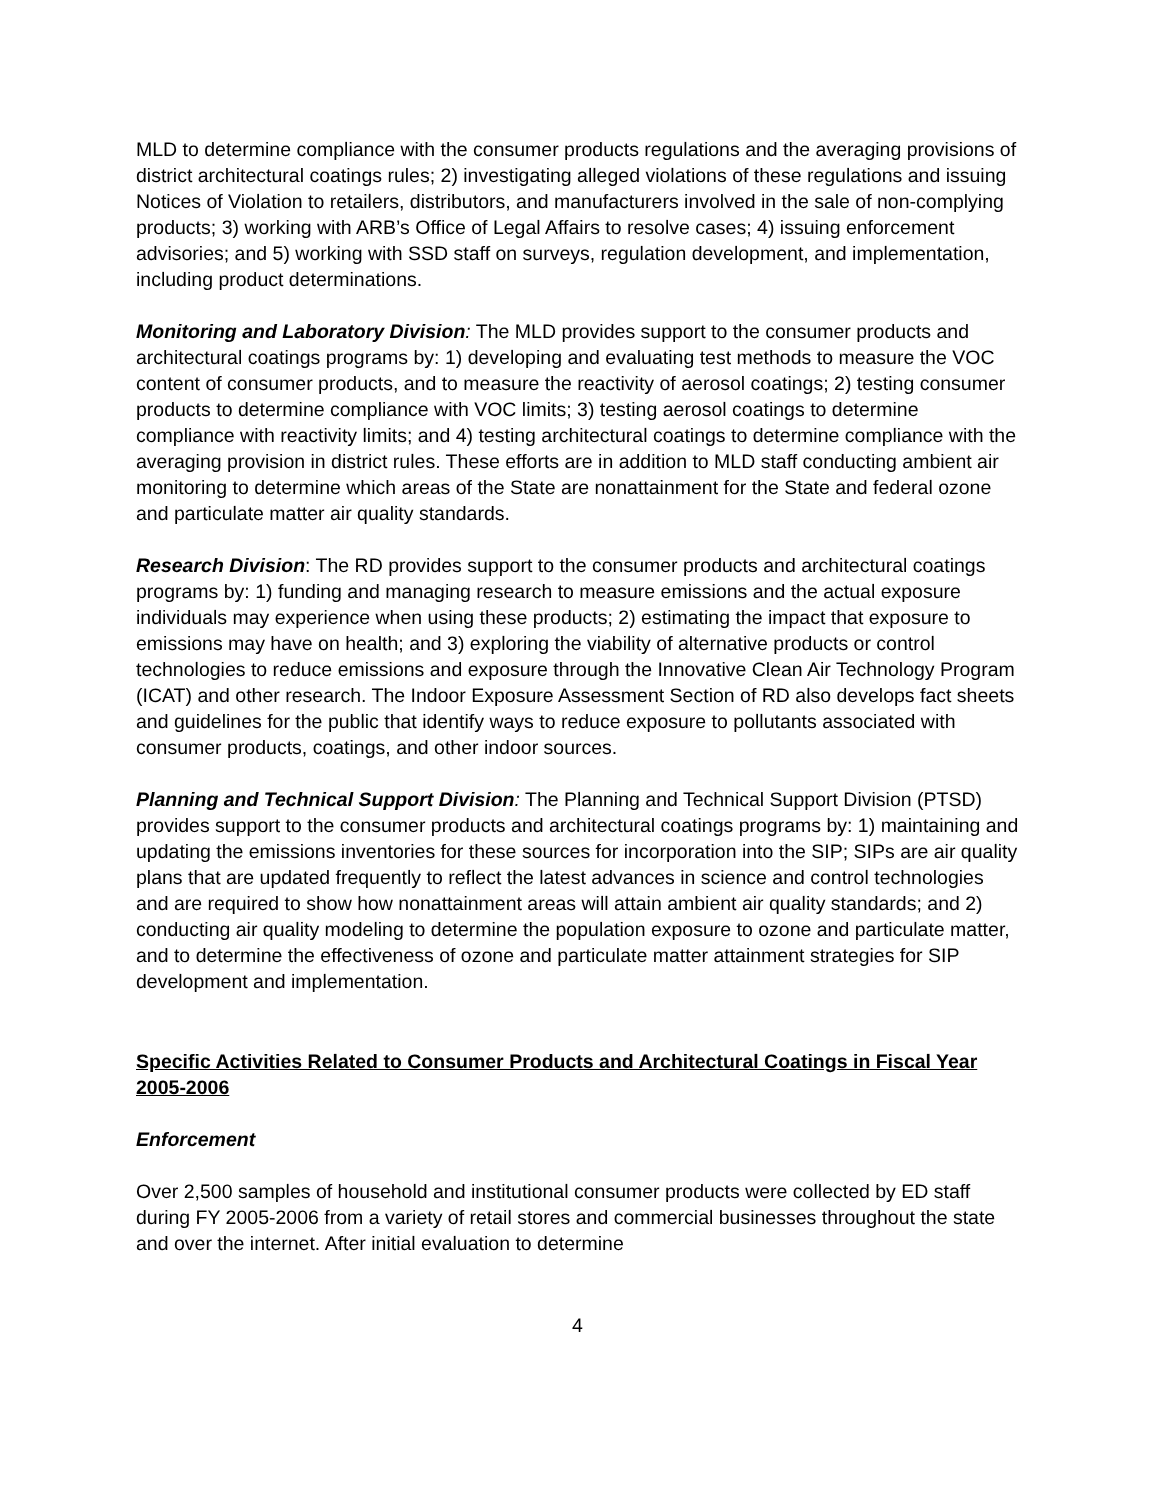MLD to determine compliance with the consumer products regulations and the averaging provisions of district architectural coatings rules; 2) investigating alleged violations of these regulations and issuing Notices of Violation to retailers, distributors, and manufacturers involved in the sale of non-complying products; 3) working with ARB’s Office of Legal Affairs to resolve cases; 4) issuing enforcement advisories; and 5) working with SSD staff on surveys, regulation development, and implementation, including product determinations.
Monitoring and Laboratory Division: The MLD provides support to the consumer products and architectural coatings programs by: 1) developing and evaluating test methods to measure the VOC content of consumer products, and to measure the reactivity of aerosol coatings; 2) testing consumer products to determine compliance with VOC limits; 3) testing aerosol coatings to determine compliance with reactivity limits; and 4) testing architectural coatings to determine compliance with the averaging provision in district rules. These efforts are in addition to MLD staff conducting ambient air monitoring to determine which areas of the State are nonattainment for the State and federal ozone and particulate matter air quality standards.
Research Division: The RD provides support to the consumer products and architectural coatings programs by: 1) funding and managing research to measure emissions and the actual exposure individuals may experience when using these products; 2) estimating the impact that exposure to emissions may have on health; and 3) exploring the viability of alternative products or control technologies to reduce emissions and exposure through the Innovative Clean Air Technology Program (ICAT) and other research. The Indoor Exposure Assessment Section of RD also develops fact sheets and guidelines for the public that identify ways to reduce exposure to pollutants associated with consumer products, coatings, and other indoor sources.
Planning and Technical Support Division: The Planning and Technical Support Division (PTSD) provides support to the consumer products and architectural coatings programs by: 1) maintaining and updating the emissions inventories for these sources for incorporation into the SIP; SIPs are air quality plans that are updated frequently to reflect the latest advances in science and control technologies and are required to show how nonattainment areas will attain ambient air quality standards; and 2) conducting air quality modeling to determine the population exposure to ozone and particulate matter, and to determine the effectiveness of ozone and particulate matter attainment strategies for SIP development and implementation.
Specific Activities Related to Consumer Products and Architectural Coatings in Fiscal Year 2005-2006
Enforcement
Over 2,500 samples of household and institutional consumer products were collected by ED staff during FY 2005-2006 from a variety of retail stores and commercial businesses throughout the state and over the internet. After initial evaluation to determine
4